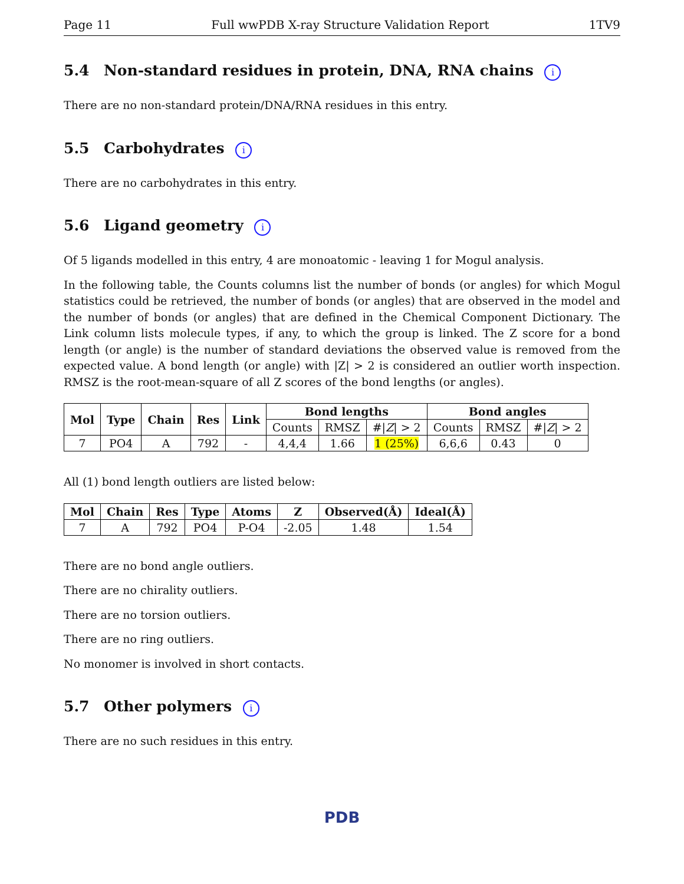Page 11 Full wwPDB X-ray Structure Validation Report 1TV9
5.4 Non-standard residues in protein, DNA, RNA chains i
There are no non-standard protein/DNA/RNA residues in this entry.
5.5 Carbohydrates i
There are no carbohydrates in this entry.
5.6 Ligand geometry i
Of 5 ligands modelled in this entry, 4 are monoatomic - leaving 1 for Mogul analysis.
In the following table, the Counts columns list the number of bonds (or angles) for which Mogul statistics could be retrieved, the number of bonds (or angles) that are observed in the model and the number of bonds (or angles) that are defined in the Chemical Component Dictionary. The Link column lists molecule types, if any, to which the group is linked. The Z score for a bond length (or angle) is the number of standard deviations the observed value is removed from the expected value. A bond length (or angle) with |Z| > 2 is considered an outlier worth inspection. RMSZ is the root-mean-square of all Z scores of the bond lengths (or angles).
| Mol | Type | Chain | Res | Link | Bond lengths | | | Bond angles | | |
| --- | --- | --- | --- | --- | --- | --- | --- | --- | --- | --- |
| | | | | | Counts | RMSZ | #/ Z / > 2 | Counts | RMSZ | #/ Z / > 2 |
| 7 | PO4 | A | 792 | - | 4,4,4 | 1.66 | 1 (25%) | 6,6,6 | 0.43 | 0 |
All (1) bond length outliers are listed below:
| Mol | Chain | Res | Type | Atoms | Z | Observed(Å) | Ideal(Å) |
| --- | --- | --- | --- | --- | --- | --- | --- |
| 7 | A | 792 | PO4 | P-O4 | -2.05 | 1.48 | 1.54 |
There are no bond angle outliers.
There are no chirality outliers.
There are no torsion outliers.
There are no ring outliers.
No monomer is involved in short contacts.
5.7 Other polymers i
There are no such residues in this entry.
PDB